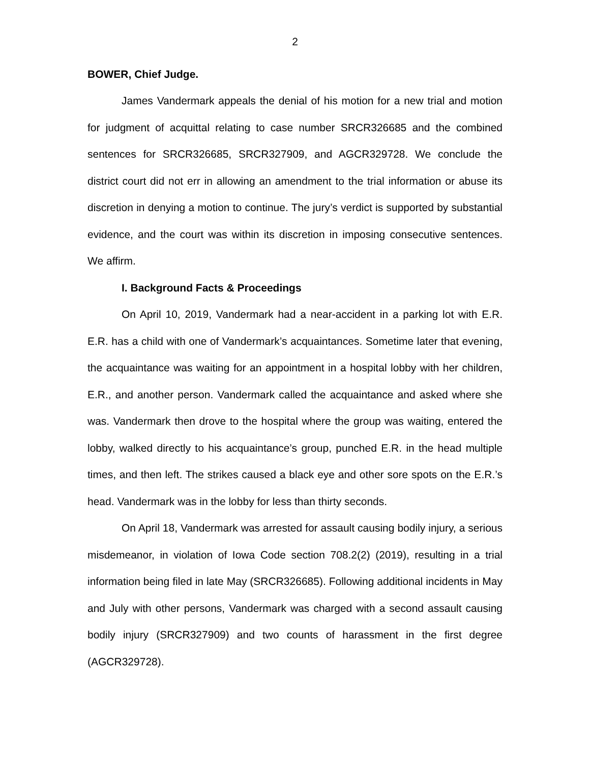2
BOWER, Chief Judge.
James Vandermark appeals the denial of his motion for a new trial and motion for judgment of acquittal relating to case number SRCR326685 and the combined sentences for SRCR326685, SRCR327909, and AGCR329728. We conclude the district court did not err in allowing an amendment to the trial information or abuse its discretion in denying a motion to continue. The jury’s verdict is supported by substantial evidence, and the court was within its discretion in imposing consecutive sentences. We affirm.
I. Background Facts & Proceedings
On April 10, 2019, Vandermark had a near-accident in a parking lot with E.R. E.R. has a child with one of Vandermark’s acquaintances. Sometime later that evening, the acquaintance was waiting for an appointment in a hospital lobby with her children, E.R., and another person. Vandermark called the acquaintance and asked where she was. Vandermark then drove to the hospital where the group was waiting, entered the lobby, walked directly to his acquaintance’s group, punched E.R. in the head multiple times, and then left. The strikes caused a black eye and other sore spots on the E.R.’s head. Vandermark was in the lobby for less than thirty seconds.
On April 18, Vandermark was arrested for assault causing bodily injury, a serious misdemeanor, in violation of Iowa Code section 708.2(2) (2019), resulting in a trial information being filed in late May (SRCR326685). Following additional incidents in May and July with other persons, Vandermark was charged with a second assault causing bodily injury (SRCR327909) and two counts of harassment in the first degree (AGCR329728).